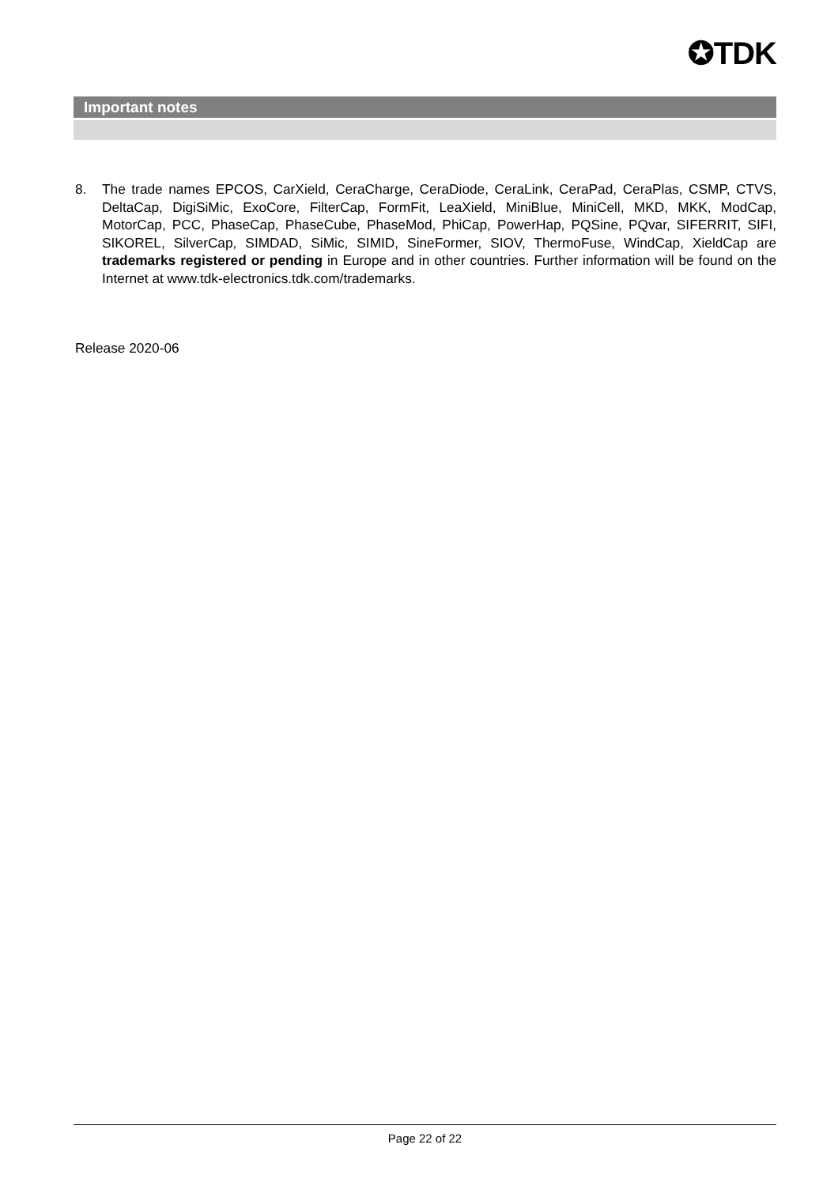✪TDK
Important notes
8. The trade names EPCOS, CarXield, CeraCharge, CeraDiode, CeraLink, CeraPad, CeraPlas, CSMP, CTVS, DeltaCap, DigiSiMic, ExoCore, FilterCap, FormFit, LeaXield, MiniBlue, MiniCell, MKD, MKK, ModCap, MotorCap, PCC, PhaseCap, PhaseCube, PhaseMod, PhiCap, PowerHap, PQSine, PQvar, SIFERRIT, SIFI, SIKOREL, SilverCap, SIMDAD, SiMic, SIMID, SineFormer, SIOV, ThermoFuse, WindCap, XieldCap are trademarks registered or pending in Europe and in other countries. Further information will be found on the Internet at www.tdk-electronics.tdk.com/trademarks.
Release 2020-06
Page 22 of 22